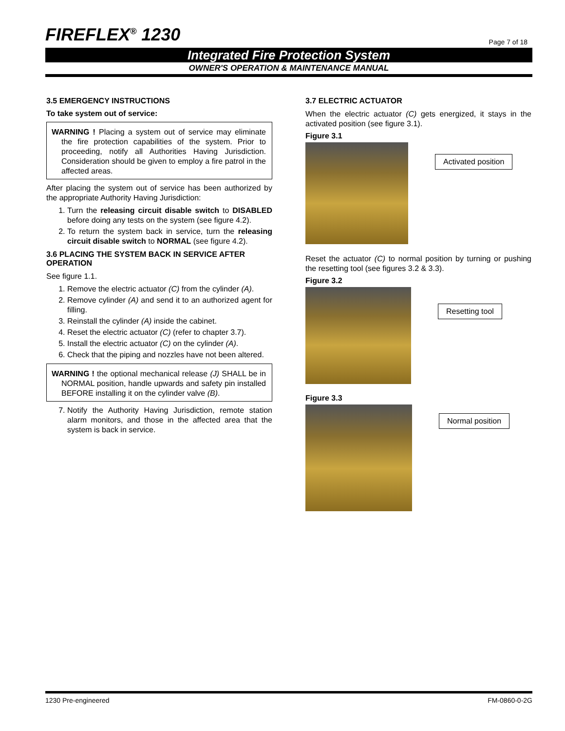FIREFLEX<sup>®</sup> 1230 Page 7 of 18
Integrated Fire Protection System
OWNER'S OPERATION & MAINTENANCE MANUAL
3.5 EMERGENCY INSTRUCTIONS
To take system out of service:
WARNING ! Placing a system out of service may eliminate the fire protection capabilities of the system. Prior to proceeding, notify all Authorities Having Jurisdiction. Consideration should be given to employ a fire patrol in the affected areas.
After placing the system out of service has been authorized by the appropriate Authority Having Jurisdiction:
1. Turn the releasing circuit disable switch to DISABLED before doing any tests on the system (see figure 4.2).
2. To return the system back in service, turn the releasing circuit disable switch to NORMAL (see figure 4.2).
3.6 PLACING THE SYSTEM BACK IN SERVICE AFTER OPERATION
See figure 1.1.
1. Remove the electric actuator (C) from the cylinder (A).
2. Remove cylinder (A) and send it to an authorized agent for filling.
3. Reinstall the cylinder (A) inside the cabinet.
4. Reset the electric actuator (C) (refer to chapter 3.7).
5. Install the electric actuator (C) on the cylinder (A).
6. Check that the piping and nozzles have not been altered.
WARNING ! the optional mechanical release (J) SHALL be in NORMAL position, handle upwards and safety pin installed BEFORE installing it on the cylinder valve (B).
7. Notify the Authority Having Jurisdiction, remote station alarm monitors, and those in the affected area that the system is back in service.
3.7 ELECTRIC ACTUATOR
When the electric actuator (C) gets energized, it stays in the activated position (see figure 3.1).
Figure 3.1
Activated position
Reset the actuator (C) to normal position by turning or pushing the resetting tool (see figures 3.2 & 3.3).
Figure 3.2
Resetting tool
Figure 3.3
Normal position
1230 Pre-engineered FM-0860-0-2G